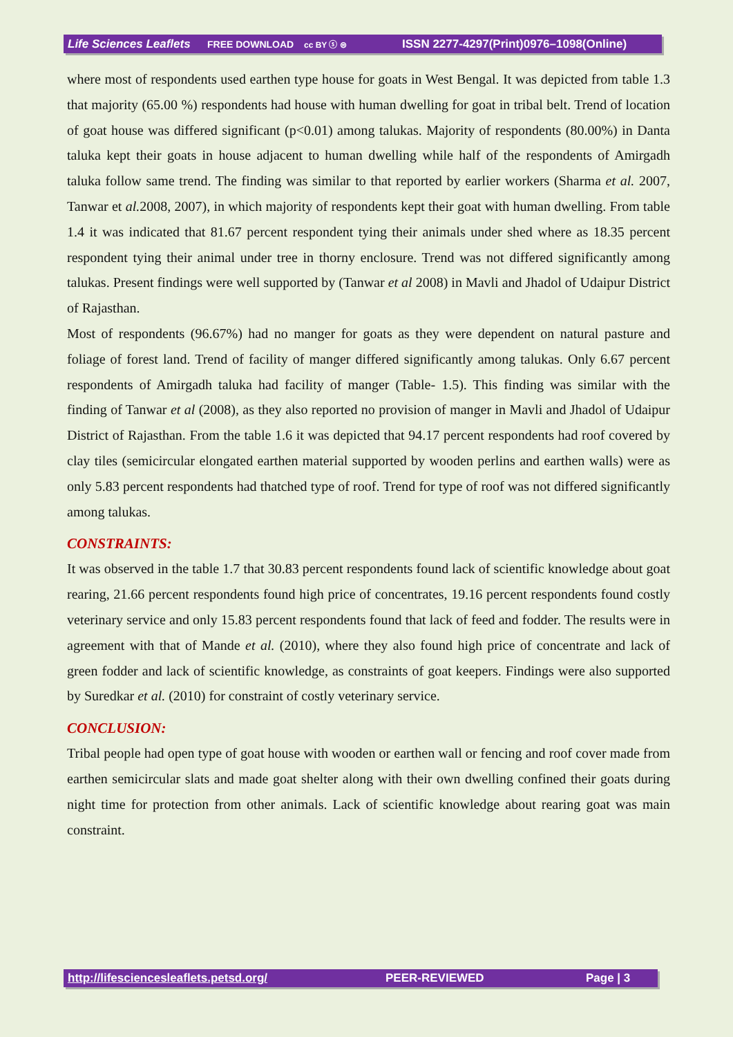Life Sciences Leaflets FREE DOWNLOAD cc BY ⓢ ⊜ ISSN 2277-4297(Print)0976–1098(Online)
where most of respondents used earthen type house for goats in West Bengal. It was depicted from table 1.3 that majority (65.00 %) respondents had house with human dwelling for goat in tribal belt. Trend of location of goat house was differed significant (p<0.01) among talukas. Majority of respondents (80.00%) in Danta taluka kept their goats in house adjacent to human dwelling while half of the respondents of Amirgadh taluka follow same trend. The finding was similar to that reported by earlier workers (Sharma et al. 2007, Tanwar et al. 2008, 2007), in which majority of respondents kept their goat with human dwelling. From table 1.4 it was indicated that 81.67 percent respondent tying their animals under shed where as 18.35 percent respondent tying their animal under tree in thorny enclosure. Trend was not differed significantly among talukas. Present findings were well supported by (Tanwar et al 2008) in Mavli and Jhadol of Udaipur District of Rajasthan.
Most of respondents (96.67%) had no manger for goats as they were dependent on natural pasture and foliage of forest land. Trend of facility of manger differed significantly among talukas. Only 6.67 percent respondents of Amirgadh taluka had facility of manger (Table- 1.5). This finding was similar with the finding of Tanwar et al (2008), as they also reported no provision of manger in Mavli and Jhadol of Udaipur District of Rajasthan. From the table 1.6 it was depicted that 94.17 percent respondents had roof covered by clay tiles (semicircular elongated earthen material supported by wooden perlins and earthen walls) were as only 5.83 percent respondents had thatched type of roof. Trend for type of roof was not differed significantly among talukas.
CONSTRAINTS:
It was observed in the table 1.7 that 30.83 percent respondents found lack of scientific knowledge about goat rearing, 21.66 percent respondents found high price of concentrates, 19.16 percent respondents found costly veterinary service and only 15.83 percent respondents found that lack of feed and fodder. The results were in agreement with that of Mande et al. (2010), where they also found high price of concentrate and lack of green fodder and lack of scientific knowledge, as constraints of goat keepers. Findings were also supported by Suredkar et al. (2010) for constraint of costly veterinary service.
CONCLUSION:
Tribal people had open type of goat house with wooden or earthen wall or fencing and roof cover made from earthen semicircular slats and made goat shelter along with their own dwelling confined their goats during night time for protection from other animals. Lack of scientific knowledge about rearing goat was main constraint.
http://lifesciencesleaflets.petsd.org/ PEER-REVIEWED Page | 3